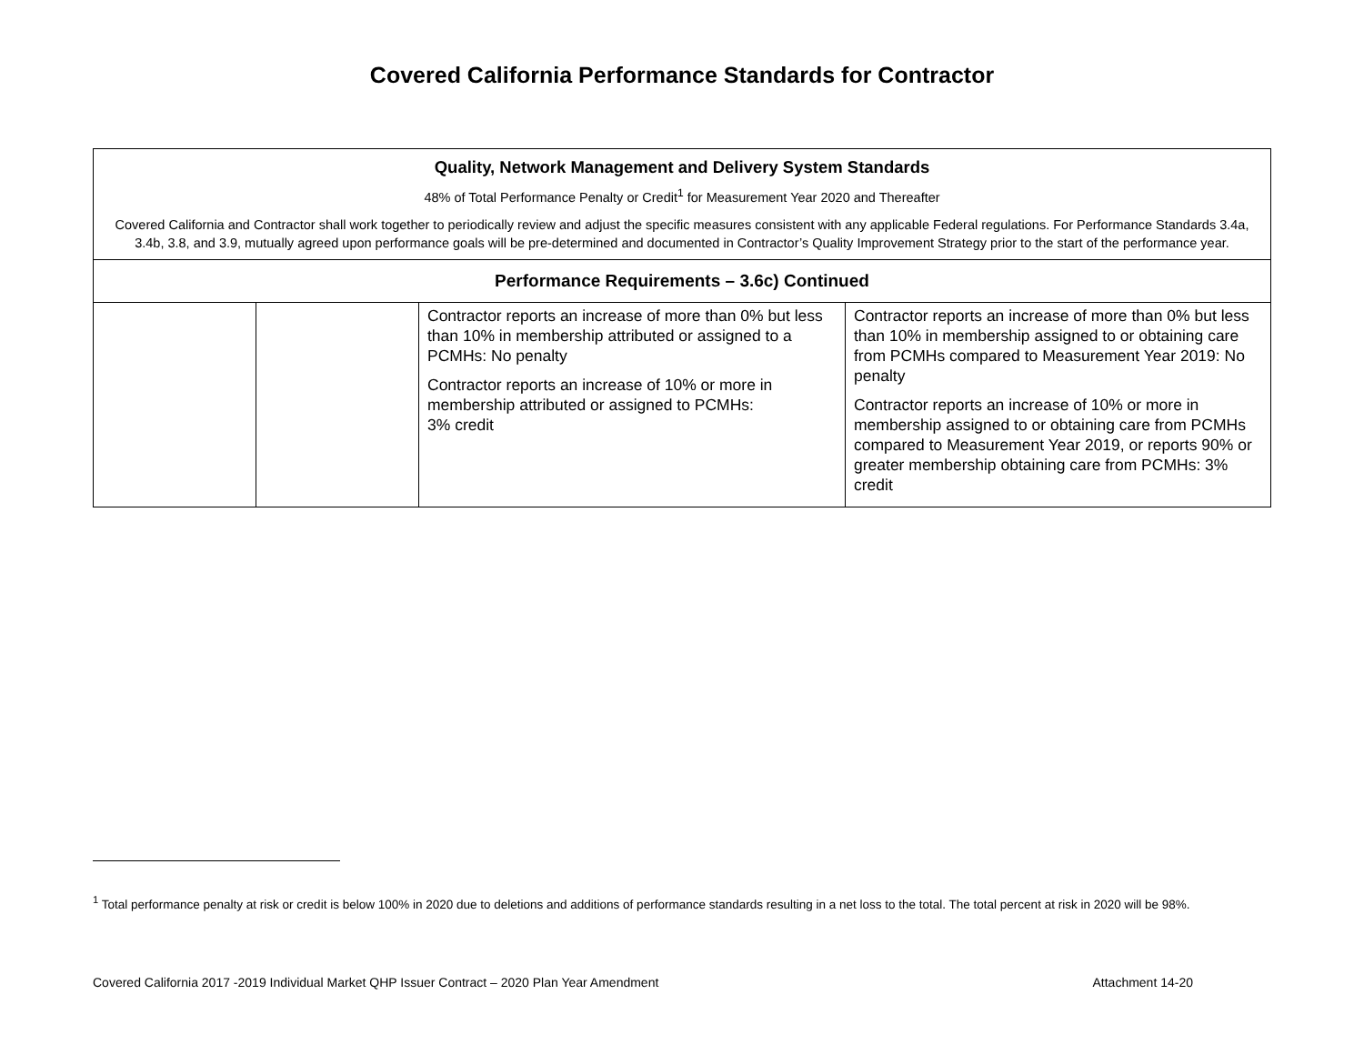Covered California Performance Standards for Contractor
| Quality, Network Management and Delivery System Standards 48% of Total Performance Penalty or Credit<sup>1</sup> for Measurement Year 2020 and Thereafter Covered California and Contractor shall work together to periodically review and adjust the specific measures consistent with any applicable Federal regulations. For Performance Standards 3.4a, 3.4b, 3.8, and 3.9, mutually agreed upon performance goals will be pre-determined and documented in Contractor’s Quality Improvement Strategy prior to the start of the performance year. | | | |
| Performance Requirements – 3.6c) Continued | | | |
| | | Contractor reports an increase of more than 0% but less than 10% in membership attributed or assigned to a PCMHs: No penalty Contractor reports an increase of 10% or more in membership attributed or assigned to PCMHs: 3% credit | Contractor reports an increase of more than 0% but less than 10% in membership assigned to or obtaining care from PCMHs compared to Measurement Year 2019: No penalty Contractor reports an increase of 10% or more in membership assigned to or obtaining care from PCMHs compared to Measurement Year 2019, or reports 90% or greater membership obtaining care from PCMHs: 3% credit |
<sup>1</sup> Total performance penalty at risk or credit is below 100% in 2020 due to deletions and additions of performance standards resulting in a net loss to the total. The total percent at risk in 2020 will be 98%.
Covered California 2017 -2019 Individual Market QHP Issuer Contract – 2020 Plan Year Amendment Attachment 14-20